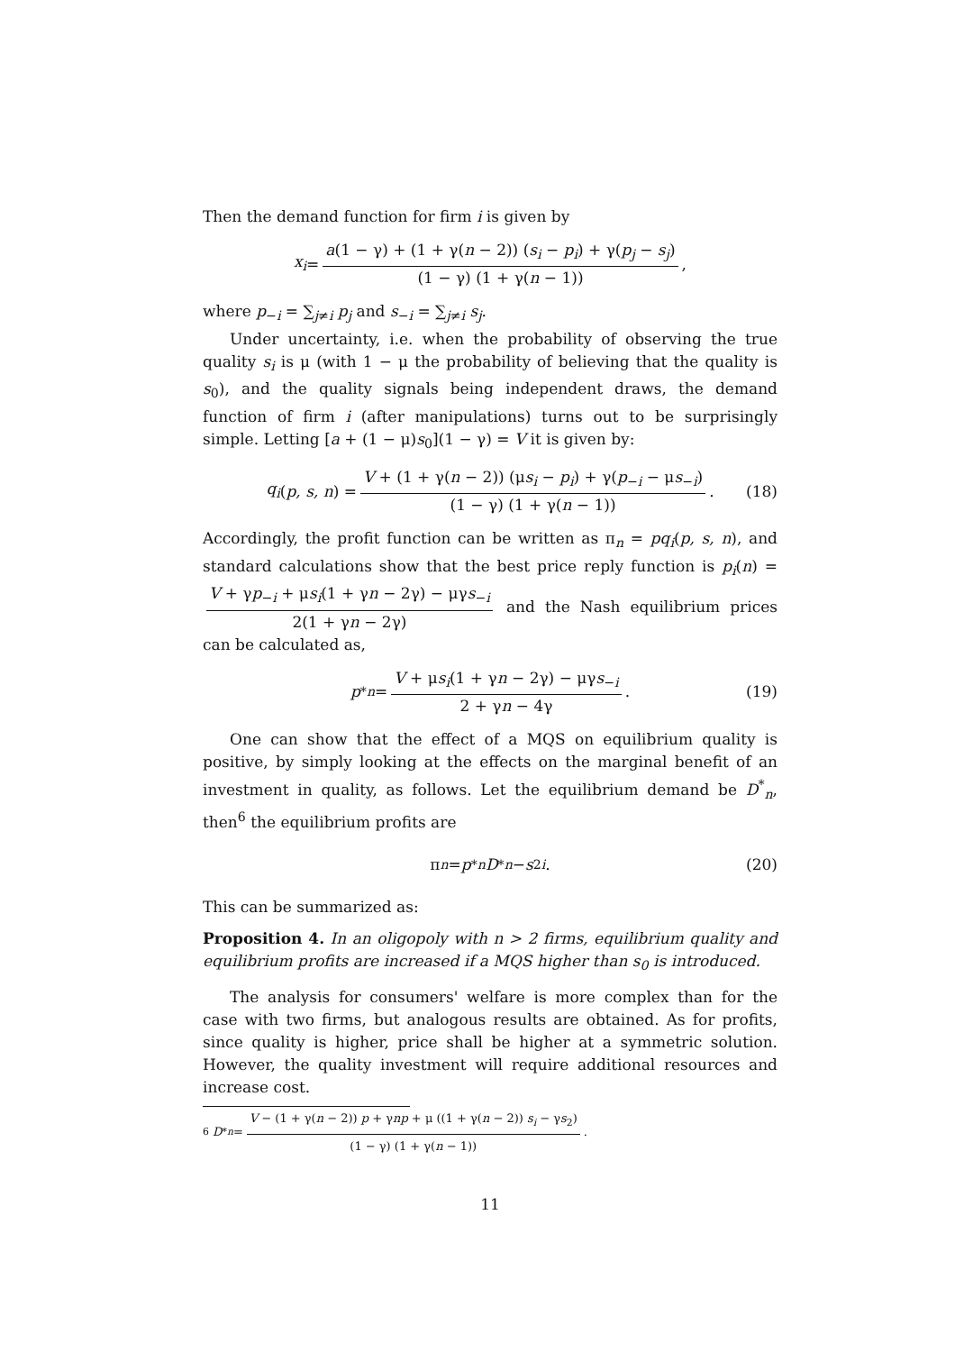Then the demand function for firm i is given by
x<sub>i</sub> = a(1 − γ) + (1 + γ(n − 2)) (s<sub>i</sub> − p<sub>i</sub>) + γ(p<sub>j</sub> − s<sub>j</sub>) (1 − γ) (1 + γ(n − 1)),
where p<sub>−i</sub> = ∑<sub>j≠i</sub> p<sub>j</sub> and s<sub>−i</sub> = ∑<sub>j≠i</sub> s<sub>j</sub>.
Under uncertainty, i.e. when the probability of observing the true quality s<sub>i</sub> is μ (with 1 − μ the probability of believing that the quality is s<sub>0</sub>), and the quality signals being independent draws, the demand function of firm i (after manipulations) turns out to be surprisingly simple. Letting [a + (1 − μ)s<sub>0</sub>](1 − γ) = V it is given by:
q<sub>i</sub> (p, s, n) = V + (1 + γ(n − 2)) (μs<sub>i</sub> − p<sub>i</sub>) + γ(p<sub>−i</sub> − μs<sub>−i</sub>) (1 − γ) (1 + γ(n − 1)). (18)
Accordingly, the profit function can be written as π<sub>n</sub> = pq<sub>i</sub>(p, s, n), and standard calculations show that the best price reply function is p<sub>i</sub>(n) = V + γp<sub>−i</sub> + μs<sub>i</sub>(1 + γn − 2γ) − μγs<sub>−i</sub> 2(1 + γn − 2γ) and the Nash equilibrium prices can be calculated as,
p<sup>*</sup><sub>n</sub> = V + μs<sub>i</sub>(1 + γn − 2γ) − μγs<sub>−i</sub> 2 + γn − 4γ. (19)
One can show that the effect of a MQS on equilibrium quality is positive, by simply looking at the effects on the marginal benefit of an investment in quality, as follows. Let the equilibrium demand be D<sup>*</sup><sub>n</sub>, then<sup>6</sup> the equilibrium profits are
π<sub>n</sub> = p<sup>*</sup><sub>n</sub> D<sup>*</sup><sub>n</sub> − s<sup>2</sup><sub>i</sub>. (20)
This can be summarized as:
Proposition 4. In an oligopoly with n > 2 firms, equilibrium quality and equilibrium profits are increased if a MQS higher than s<sub>0</sub> is introduced.
The analysis for consumers' welfare is more complex than for the case with two firms, but analogous results are obtained. As for profits, since quality is higher, price shall be higher at a symmetric solution. However, the quality investment will require additional resources and increase cost.
<sup>6</sup> D<sup>*</sup><sub>n</sub> = V − (1 + γ(n − 2)) p + γnp + μ ((1 + γ(n − 2)) s<sub>i</sub> − γs<sub>2</sub>) (1 − γ) (1 + γ(n − 1)).
11